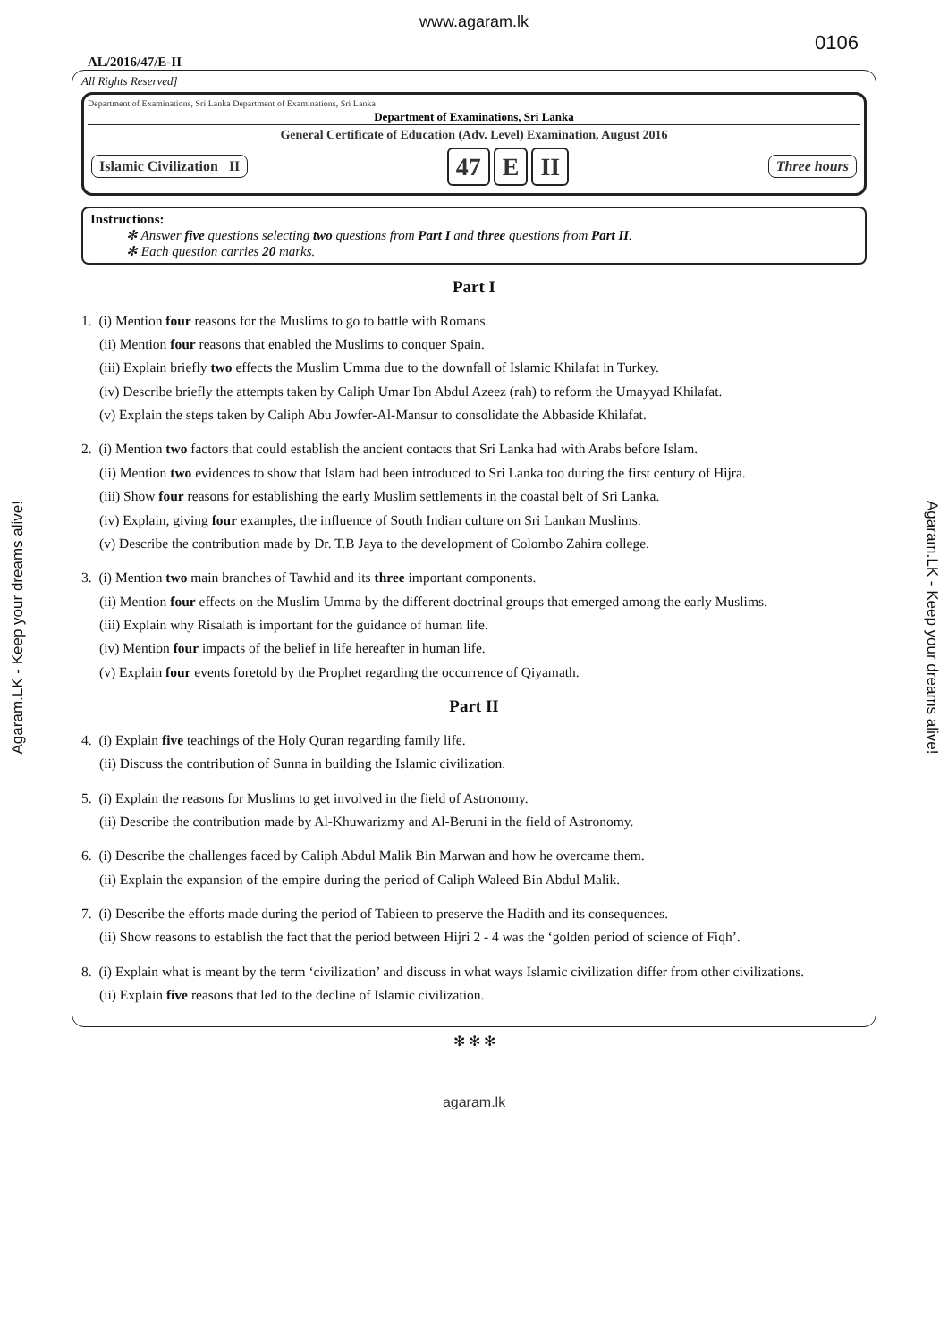www.agaram.lk
0106
AL/2016/47/E-II
All Rights Reserved]
Department of Examinations, Sri Lanka Department of Examinations, Sri Lanka
Department of Examinations, Sri Lanka
General Certificate of Education (Adv. Level) Examination, August 2016
Islamic Civilization II
47 E II
Three hours
Instructions:
✻ Answer five questions selecting two questions from Part I and three questions from Part II.
✻ Each question carries 20 marks.
Part I
1. (i) Mention four reasons for the Muslims to go to battle with Romans.
(ii) Mention four reasons that enabled the Muslims to conquer Spain.
(iii) Explain briefly two effects the Muslim Umma due to the downfall of Islamic Khilafat in Turkey.
(iv) Describe briefly the attempts taken by Caliph Umar Ibn Abdul Azeez (rah) to reform the Umayyad Khilafat.
(v) Explain the steps taken by Caliph Abu Jowfer-Al-Mansur to consolidate the Abbaside Khilafat.
2. (i) Mention two factors that could establish the ancient contacts that Sri Lanka had with Arabs before Islam.
(ii) Mention two evidences to show that Islam had been introduced to Sri Lanka too during the first century of Hijra.
(iii) Show four reasons for establishing the early Muslim settlements in the coastal belt of Sri Lanka.
(iv) Explain, giving four examples, the influence of South Indian culture on Sri Lankan Muslims.
(v) Describe the contribution made by Dr. T.B Jaya to the development of Colombo Zahira college.
3. (i) Mention two main branches of Tawhid and its three important components.
(ii) Mention four effects on the Muslim Umma by the different doctrinal groups that emerged among the early Muslims.
(iii) Explain why Risalath is important for the guidance of human life.
(iv) Mention four impacts of the belief in life hereafter in human life.
(v) Explain four events foretold by the Prophet regarding the occurrence of Qiyamath.
Part II
4. (i) Explain five teachings of the Holy Quran regarding family life.
(ii) Discuss the contribution of Sunna in building the Islamic civilization.
5. (i) Explain the reasons for Muslims to get involved in the field of Astronomy.
(ii) Describe the contribution made by Al-Khuwarizmy and Al-Beruni in the field of Astronomy.
6. (i) Describe the challenges faced by Caliph Abdul Malik Bin Marwan and how he overcame them.
(ii) Explain the expansion of the empire during the period of Caliph Waleed Bin Abdul Malik.
7. (i) Describe the efforts made during the period of Tabieen to preserve the Hadith and its consequences.
(ii) Show reasons to establish the fact that the period between Hijri 2 - 4 was the ‘golden period of science of Fiqh’.
8. (i) Explain what is meant by the term ‘civilization’ and discuss in what ways Islamic civilization differ from other civilizations.
(ii) Explain five reasons that led to the decline of Islamic civilization.
✻ ✻ ✻
agaram.lk
Agaram.LK - Keep your dreams alive!
Agaram.LK - Keep your dreams alive!